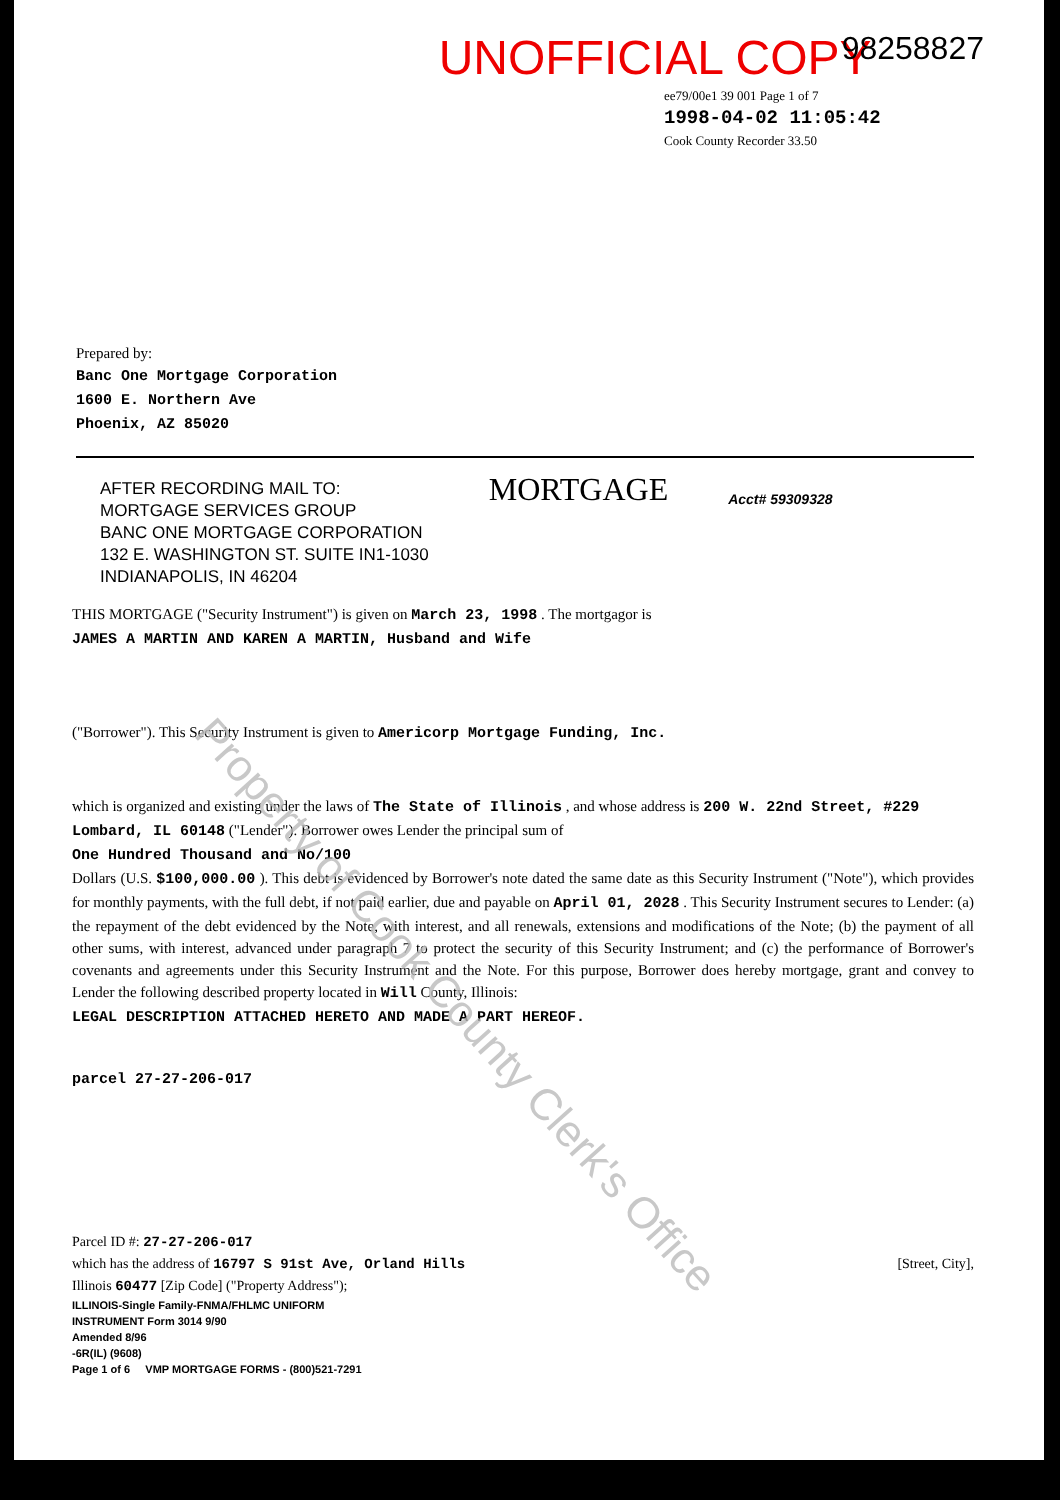UNOFFICIAL COPY 98258827
ee79/00e1 39 001 Page 1 of 7
1998-04-02 11:05:42
Cook County Recorder 33.50
Prepared by:
Banc One Mortgage Corporation
1600 E. Northern Ave
Phoenix, AZ 85020
AFTER RECORDING MAIL TO:
MORTGAGE SERVICES GROUP
BANC ONE MORTGAGE CORPORATION
132 E. WASHINGTON ST. SUITE IN1-1030
INDIANAPOLIS, IN 46204
MORTGAGE
Acct# 59309328
THIS MORTGAGE ("Security Instrument") is given on March 23, 1998 . The mortgagor is
JAMES A MARTIN AND KAREN A MARTIN, Husband and Wife
("Borrower"). This Security Instrument is given to Americorp Mortgage Funding, Inc.
which is organized and existing under the laws of The State of Illinois , and whose address is 200 W. 22nd Street, #229
Lombard, IL 60148 ("Lender"). Borrower owes Lender the principal sum of
One Hundred Thousand and No/100
Dollars (U.S. $100,000.00 ). This debt is evidenced by Borrower's note dated the same date as this Security Instrument ("Note"), which provides for monthly payments, with the full debt, if not paid earlier, due and payable on April 01, 2028 . This Security Instrument secures to Lender: (a) the repayment of the debt evidenced by the Note, with interest, and all renewals, extensions and modifications of the Note; (b) the payment of all other sums, with interest, advanced under paragraph 7 to protect the security of this Security Instrument; and (c) the performance of Borrower's covenants and agreements under this Security Instrument and the Note. For this purpose, Borrower does hereby mortgage, grant and convey to Lender the following described property located in Will County, Illinois:
LEGAL DESCRIPTION ATTACHED HERETO AND MADE A PART HEREOF.
parcel 27-27-206-017
Parcel ID #: 27-27-206-017
which has the address of 16797 S 91st Ave, Orland Hills [Street, City],
Illinois 60477 [Zip Code] ("Property Address");
ILLINOIS-Single Family-FNMA/FHLMC UNIFORM
INSTRUMENT Form 3014 9/90
Amended 8/96
-6R(IL) (9608)
Page 1 of 6 VMP MORTGAGE FORMS - (800)521-7291
Property of Cook County Clerk's Office